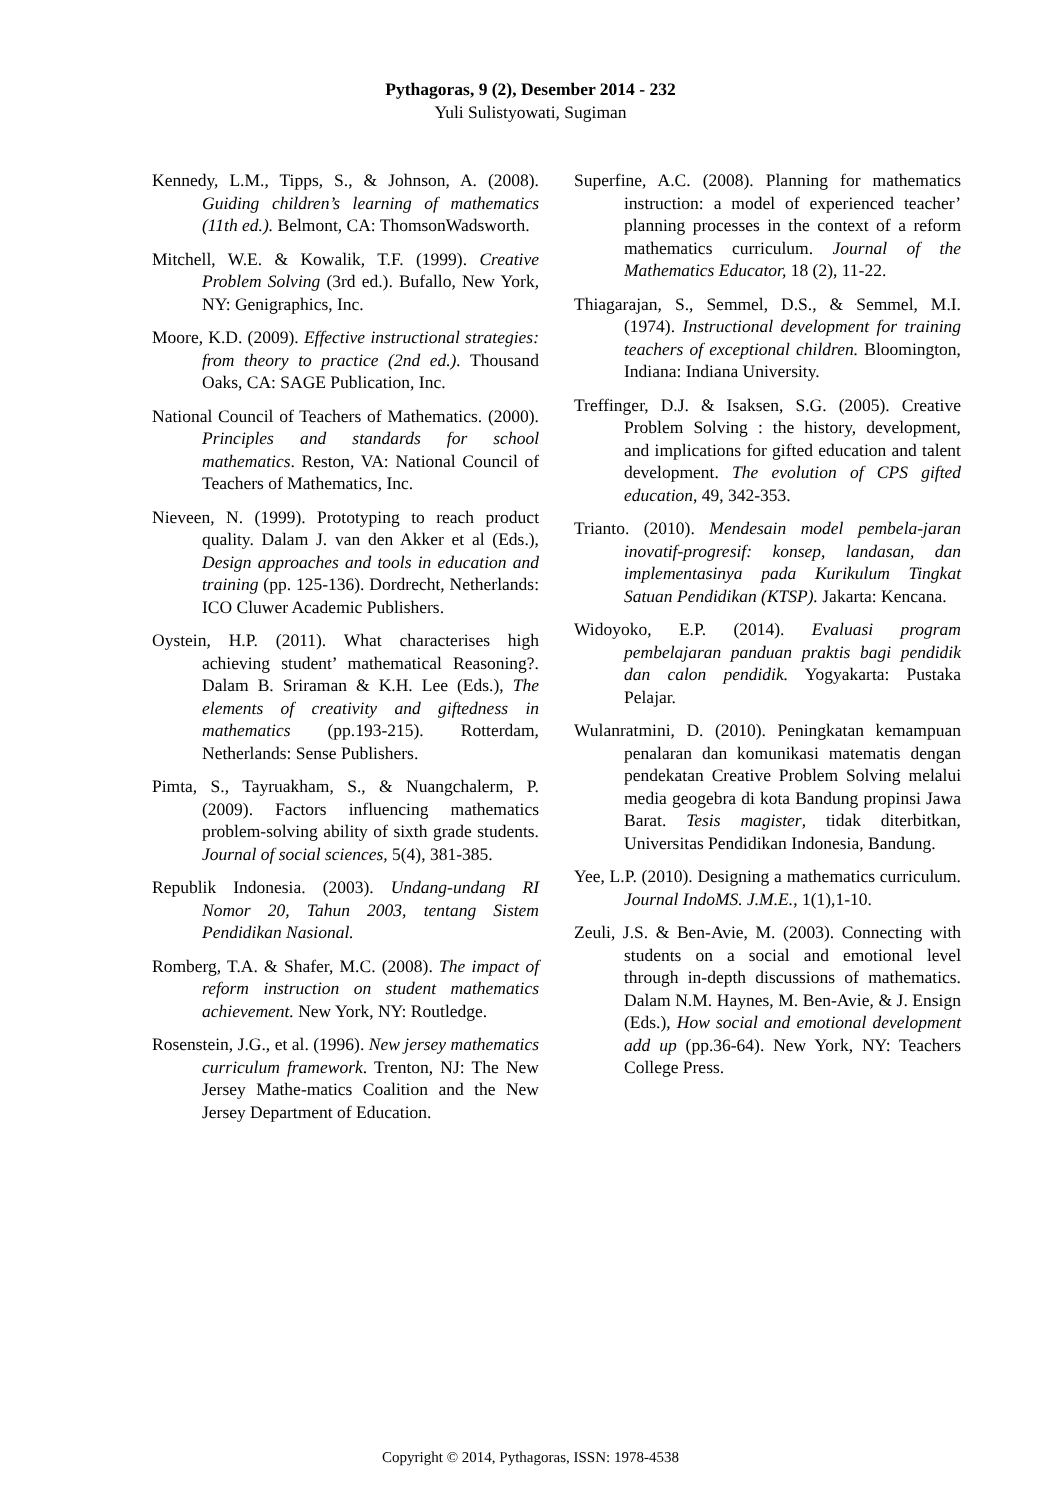Pythagoras, 9 (2), Desember 2014 - 232
Yuli Sulistyowati, Sugiman
Kennedy, L.M., Tipps, S., & Johnson, A. (2008). Guiding children’s learning of mathematics (11th ed.). Belmont, CA: ThomsonWadsworth.
Mitchell, W.E. & Kowalik, T.F. (1999). Creative Problem Solving (3rd ed.). Bufallo, New York, NY: Genigraphics, Inc.
Moore, K.D. (2009). Effective instructional strategies: from theory to practice (2nd ed.). Thousand Oaks, CA: SAGE Publication, Inc.
National Council of Teachers of Mathematics. (2000). Principles and standards for school mathematics. Reston, VA: National Council of Teachers of Mathematics, Inc.
Nieveen, N. (1999). Prototyping to reach product quality. Dalam J. van den Akker et al (Eds.), Design approaches and tools in education and training (pp. 125-136). Dordrecht, Netherlands: ICO Cluwer Academic Publishers.
Oystein, H.P. (2011). What characterises high achieving student’ mathematical Reasoning?. Dalam B. Sriraman & K.H. Lee (Eds.), The elements of creativity and giftedness in mathematics (pp.193-215). Rotterdam, Netherlands: Sense Publishers.
Pimta, S., Tayruakham, S., & Nuangchalerm, P. (2009). Factors influencing mathematics problem-solving ability of sixth grade students. Journal of social sciences, 5(4), 381-385.
Republik Indonesia. (2003). Undang-undang RI Nomor 20, Tahun 2003, tentang Sistem Pendidikan Nasional.
Romberg, T.A. & Shafer, M.C. (2008). The impact of reform instruction on student mathematics achievement. New York, NY: Routledge.
Rosenstein, J.G., et al. (1996). New jersey mathematics curriculum framework. Trenton, NJ: The New Jersey Mathe-matics Coalition and the New Jersey Department of Education.
Superfine, A.C. (2008). Planning for mathematics instruction: a model of experienced teacher’ planning processes in the context of a reform mathematics curriculum. Journal of the Mathematics Educator, 18 (2), 11-22.
Thiagarajan, S., Semmel, D.S., & Semmel, M.I. (1974). Instructional development for training teachers of exceptional children. Bloomington, Indiana: Indiana University.
Treffinger, D.J. & Isaksen, S.G. (2005). Creative Problem Solving : the history, development, and implications for gifted education and talent development. The evolution of CPS gifted education, 49, 342-353.
Trianto. (2010). Mendesain model pembela-jaran inovatif-progresif: konsep, landasan, dan implementasinya pada Kurikulum Tingkat Satuan Pendidikan (KTSP). Jakarta: Kencana.
Widoyoko, E.P. (2014). Evaluasi program pembelajaran panduan praktis bagi pendidik dan calon pendidik. Yogyakarta: Pustaka Pelajar.
Wulanratmini, D. (2010). Peningkatan kemampuan penalaran dan komunikasi matematis dengan pendekatan Creative Problem Solving melalui media geogebra di kota Bandung propinsi Jawa Barat. Tesis magister, tidak diterbitkan, Universitas Pendidikan Indonesia, Bandung.
Yee, L.P. (2010). Designing a mathematics curriculum. Journal IndoMS. J.M.E., 1(1),1-10.
Zeuli, J.S. & Ben-Avie, M. (2003). Connecting with students on a social and emotional level through in-depth discussions of mathematics. Dalam N.M. Haynes, M. Ben-Avie, & J. Ensign (Eds.), How social and emotional development add up (pp.36-64). New York, NY: Teachers College Press.
Copyright © 2014, Pythagoras, ISSN: 1978-4538